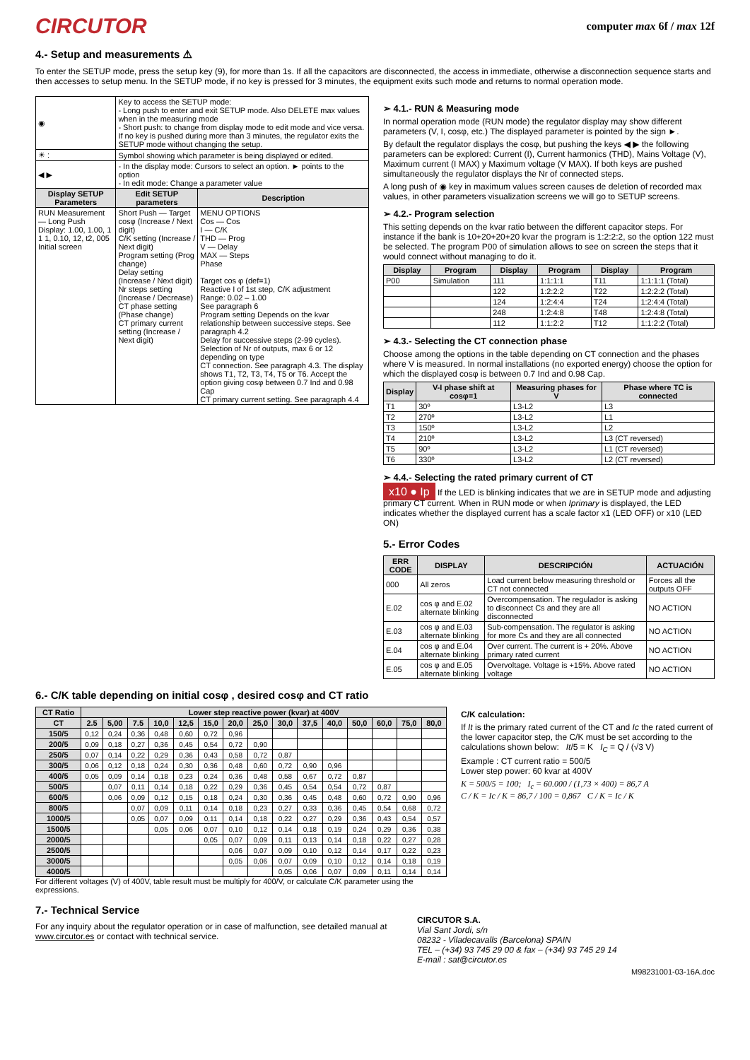CIRCUTOR
computer max 6f / max 12f
4.- Setup and measurements ⚠
To enter the SETUP mode, press the setup key (9), for more than 1s. If all the capacitors are disconnected, the access in immediate, otherwise a disconnection sequence starts and then accesses to setup menu. In the SETUP mode, if no key is pressed for 3 minutes, the equipment exits such mode and returns to normal operation mode.
| ◉ | Key to access the SETUP mode: - Long push to enter and exit SETUP mode. Also DELETE max values when in the measuring mode - Short push: to change from display mode to edit mode and vice versa. If no key is pushed during more than 3 minutes, the regulator exits the SETUP mode without changing the setup. | |
| ☀ : | Symbol showing which parameter is being displayed or edited. | |
| ◀ ▶ | - In the display mode: Cursors to select an option. ► points to the option - In edit mode: Change a parameter value | |
| Display SETUP Parameters | Edit SETUP parameters | Description |
| RUN Measurement — Long Push Display: 1.00, 1.00, 1 1 1, 0.10, 12, t2, 005 Initial screen | Short Push — Target cosφ (Increase / Next digit) C/K setting (Increase / Next digit) Program setting (Prog change) Delay setting (Increase / Next digit) Nr steps setting (Increase / Decrease) CT phase setting (Phase change) CT primary current setting (Increase / Next digit) | MENU OPTIONS Cos — Cos I — C/K THD — Prog V — Delay MAX — Steps Phase Target cos φ (def=1) Reactive I of 1st step, C/K adjustment Range: 0.02 – 1.00 See paragraph 6 Program setting Depends on the kvar relationship between successive steps. See paragraph 4.2 Delay for successive steps (2-99 cycles). Selection of Nr of outputs, max 6 or 12 depending on type CT connection. See paragraph 4.3. The display shows T1, T2, T3, T4, T5 or T6. Accept the option giving cosφ between 0.7 Ind and 0.98 Cap CT primary current setting. See paragraph 4.4 |
➢ 4.1.- RUN & Measuring mode
In normal operation mode (RUN mode) the regulator display may show different parameters (V, I, cosφ, etc.) The displayed parameter is pointed by the sign ►.
By default the regulator displays the cosφ, but pushing the keys ◀ ▶ the following parameters can be explored: Current (I), Current harmonics (THD), Mains Voltage (V), Maximum current (I MAX) y Maximum voltage (V MAX). If both keys are pushed simultaneously the regulator displays the Nr of connected steps.
A long push of ◉ key in maximum values screen causes de deletion of recorded max values, in other parameters visualization screens we will go to SETUP screens.
➢ 4.2.- Program selection
This setting depends on the kvar ratio between the different capacitor steps. For instance if the bank is 10+20+20+20 kvar the program is 1:2:2:2, so the option 122 must be selected. The program P00 of simulation allows to see on screen the steps that it would connect without managing to do it.
| Display | Program | Display | Program | Display | Program |
| --- | --- | --- | --- | --- | --- |
| P00 | Simulation | 111 | 1:1:1:1 | T11 | 1:1:1:1 (Total) |
| | | 122 | 1:2:2:2 | T22 | 1:2:2:2 (Total) |
| | | 124 | 1:2:4:4 | T24 | 1:2:4:4 (Total) |
| | | 248 | 1:2:4:8 | T48 | 1:2:4:8 (Total) |
| | | 112 | 1:1:2:2 | T12 | 1:1:2:2 (Total) |
➢ 4.3.- Selecting the CT connection phase
Choose among the options in the table depending on CT connection and the phases where V is measured. In normal installations (no exported energy) choose the option for which the displayed cosφ is between 0.7 Ind and 0.98 Cap.
| Display | V-I phase shift at cosφ=1 | Measuring phases for V | Phase where TC is connected |
| --- | --- | --- | --- |
| T1 | 30º | L3-L2 | L3 |
| T2 | 270º | L3-L2 | L1 |
| T3 | 150º | L3-L2 | L2 |
| T4 | 210º | L3-L2 | L3 (CT reversed) |
| T5 | 90º | L3-L2 | L1 (CT reversed) |
| T6 | 330º | L3-L2 | L2 (CT reversed) |
➢ 4.4.- Selecting the rated primary current of CT
x10 ● Ip If the LED is blinking indicates that we are in SETUP mode and adjusting primary CT current. When in RUN mode or when Iprimary is displayed, the LED indicates whether the displayed current has a scale factor x1 (LED OFF) or x10 (LED ON)
5.- Error Codes
| ERR CODE | DISPLAY | DESCRIPCIÓN | ACTUACIÓN |
| --- | --- | --- | --- |
| 000 | All zeros | Load current below measuring threshold or CT not connected | Forces all the outputs OFF |
| E.02 | cos φ and E.02 alternate blinking | Overcompensation. The regulador is asking to disconnect Cs and they are all disconnected | NO ACTION |
| E.03 | cos φ and E.03 alternate blinking | Sub-compensation. The regulator is asking for more Cs and they are all connected | NO ACTION |
| E.04 | cos φ and E.04 alternate blinking | Over current. The current is + 20%. Above primary rated current | NO ACTION |
| E.05 | cos φ and E.05 alternate blinking | Overvoltage. Voltage is +15%. Above rated voltage | NO ACTION |
6.- C/K table depending on initial cosφ , desired cosφ and CT ratio
| CT Ratio | Lower step reactive power (kvar) at 400V | | | | | | | | | | | | | | |
| --- | --- | --- | --- | --- | --- | --- | --- | --- | --- | --- | --- | --- | --- | --- | --- |
| CT | 2.5 | 5,00 | 7.5 | 10,0 | 12,5 | 15,0 | 20,0 | 25,0 | 30,0 | 37,5 | 40,0 | 50,0 | 60,0 | 75,0 | 80,0 |
| 150/5 | 0,12 | 0,24 | 0,36 | 0,48 | 0,60 | 0,72 | 0,96 | | | | | | | | |
| 200/5 | 0,09 | 0,18 | 0,27 | 0,36 | 0,45 | 0,54 | 0,72 | 0,90 | | | | | | | |
| 250/5 | 0,07 | 0,14 | 0,22 | 0,29 | 0,36 | 0,43 | 0,58 | 0,72 | 0,87 | | | | | | |
| 300/5 | 0,06 | 0,12 | 0,18 | 0,24 | 0,30 | 0,36 | 0,48 | 0,60 | 0,72 | 0,90 | 0,96 | | | | |
| 400/5 | 0,05 | 0,09 | 0,14 | 0,18 | 0,23 | 0,24 | 0,36 | 0,48 | 0,58 | 0,67 | 0,72 | 0,87 | | | |
| 500/5 | | 0,07 | 0,11 | 0,14 | 0,18 | 0,22 | 0,29 | 0,36 | 0,45 | 0,54 | 0,54 | 0,72 | 0,87 | | |
| 600/5 | | 0,06 | 0,09 | 0,12 | 0,15 | 0,18 | 0,24 | 0,30 | 0,36 | 0,45 | 0,48 | 0,60 | 0,72 | 0,90 | 0,96 |
| 800/5 | | | 0,07 | 0,09 | 0,11 | 0,14 | 0,18 | 0,23 | 0,27 | 0,33 | 0,36 | 0,45 | 0,54 | 0,68 | 0,72 |
| 1000/5 | | | 0,05 | 0,07 | 0,09 | 0,11 | 0,14 | 0,18 | 0,22 | 0,27 | 0,29 | 0,36 | 0,43 | 0,54 | 0,57 |
| 1500/5 | | | | 0,05 | 0,06 | 0,07 | 0,10 | 0,12 | 0,14 | 0,18 | 0,19 | 0,24 | 0,29 | 0,36 | 0,38 |
| 2000/5 | | | | | | 0,05 | 0,07 | 0,09 | 0,11 | 0,13 | 0,14 | 0,18 | 0,22 | 0,27 | 0,28 |
| 2500/5 | | | | | | | 0,06 | 0,07 | 0,09 | 0,10 | 0,12 | 0,14 | 0,17 | 0,22 | 0,23 |
| 3000/5 | | | | | | | 0,05 | 0,06 | 0,07 | 0,09 | 0,10 | 0,12 | 0,14 | 0,18 | 0,19 |
| 4000/5 | | | | | | | | | 0,05 | 0,06 | 0,07 | 0,09 | 0,11 | 0,14 | 0,14 |
For different voltages (V) of 400V, table result must be multiply for 400/V, or calculate C/K parameter using the expressions.
C/K calculation:
If It is the primary rated current of the CT and Ic the rated current of the lower capacitor step, the C/K must be set according to the calculations shown below: It/5 = K I<sub>C</sub> = Q / (√3 V)
Example : CT current ratio = 500/5
Lower step power: 60 kvar at 400V
K = 500/5 = 100; I<sub>c</sub> = 60.000 / (1,73 × 400) = 86,7 A
C / K = Ic / K = 86,7 / 100 = 0,867 C / K = Ic / K
7.- Technical Service
For any inquiry about the regulator operation or in case of malfunction, see detailed manual at www.circutor.es or contact with technical service.
CIRCUTOR S.A.
Vial Sant Jordi, s/n
08232 - Viladecavalls (Barcelona) SPAIN
TEL – (+34) 93 745 29 00 & fax – (+34) 93 745 29 14
E-mail : sat@circutor.es
M98231001-03-16A.doc